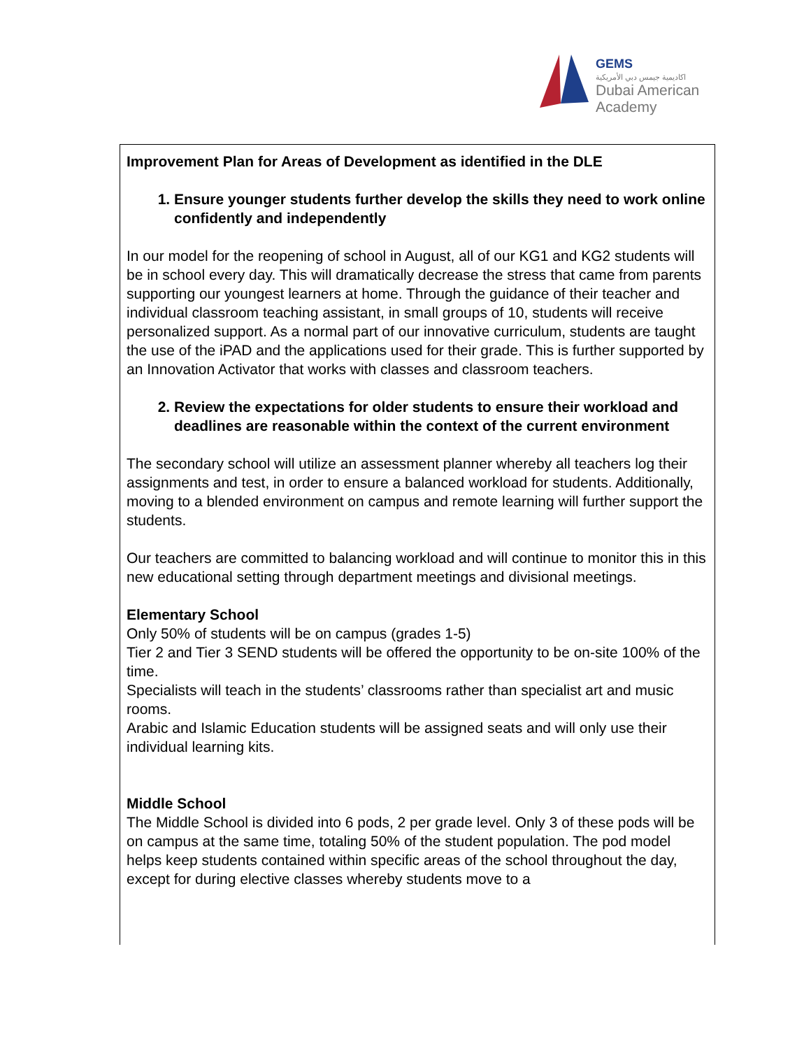GEMS
اكاديمية جيمس دبي الأمريكية
Dubai American
Academy
Improvement Plan for Areas of Development as identified in the DLE
1. Ensure younger students further develop the skills they need to work online confidently and independently
In our model for the reopening of school in August, all of our KG1 and KG2 students will be in school every day. This will dramatically decrease the stress that came from parents supporting our youngest learners at home. Through the guidance of their teacher and individual classroom teaching assistant, in small groups of 10, students will receive personalized support. As a normal part of our innovative curriculum, students are taught the use of the iPAD and the applications used for their grade. This is further supported by an Innovation Activator that works with classes and classroom teachers.
2. Review the expectations for older students to ensure their workload and deadlines are reasonable within the context of the current environment
The secondary school will utilize an assessment planner whereby all teachers log their assignments and test, in order to ensure a balanced workload for students. Additionally, moving to a blended environment on campus and remote learning will further support the students.
Our teachers are committed to balancing workload and will continue to monitor this in this new educational setting through department meetings and divisional meetings.
Elementary School
Only 50% of students will be on campus (grades 1-5)
Tier 2 and Tier 3 SEND students will be offered the opportunity to be on-site 100% of the time.
Specialists will teach in the students’ classrooms rather than specialist art and music rooms.
Arabic and Islamic Education students will be assigned seats and will only use their individual learning kits.
Middle School
The Middle School is divided into 6 pods, 2 per grade level. Only 3 of these pods will be on campus at the same time, totaling 50% of the student population. The pod model helps keep students contained within specific areas of the school throughout the day, except for during elective classes whereby students move to a